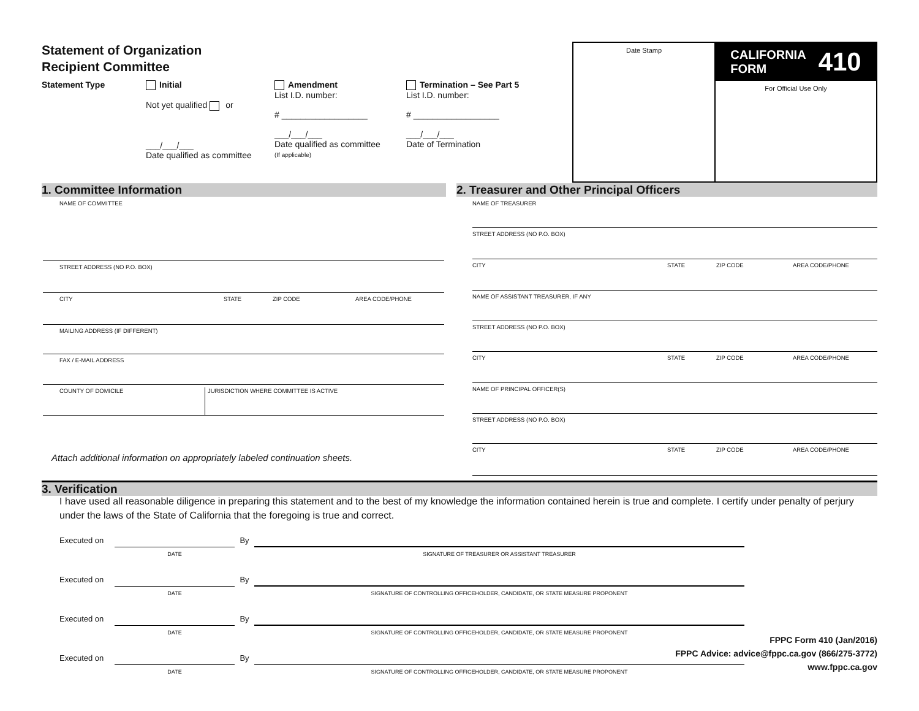Statement of Organization
Recipient Committee
Statement Type Initial
Not yet qualified or
___/___/___
Date qualified as committee
Amendment
List I.D. number:
# __________________
___/___/___
Date qualified as committee
(If applicable)
Termination – See Part 5
List I.D. number:
# __________________
___/___/___
Date of Termination
Date Stamp
CALIFORNIA
FORM 410
For Official Use Only
1. Committee Information 2. Treasurer and Other Principal Officers
NAME OF COMMITTEE
STREET ADDRESS (NO P.O. BOX)
CITY STATE ZIP CODE AREA CODE/PHONE
MAILING ADDRESS (IF DIFFERENT)
FAX / E-MAIL ADDRESS
COUNTY OF DOMICILE JURISDICTION WHERE COMMITTEE IS ACTIVE
Attach additional information on appropriately labeled continuation sheets.
NAME OF TREASURER
STREET ADDRESS (NO P.O. BOX)
CITY STATE ZIP CODE AREA CODE/PHONE
NAME OF ASSISTANT TREASURER, IF ANY
STREET ADDRESS (NO P.O. BOX)
CITY STATE ZIP CODE AREA CODE/PHONE
NAME OF PRINCIPAL OFFICER(S)
STREET ADDRESS (NO P.O. BOX)
CITY STATE ZIP CODE AREA CODE/PHONE
3. Verification
I have used all reasonable diligence in preparing this statement and to the best of my knowledge the information contained herein is true and complete. I certify under penalty of perjury under the laws of the State of California that the foregoing is true and correct.
Executed on
By
DATE SIGNATURE OF TREASURER OR ASSISTANT TREASURER
Executed on
By
DATE SIGNATURE OF CONTROLLING OFFICEHOLDER, CANDIDATE, OR STATE MEASURE PROPONENT
Executed on
By
DATE SIGNATURE OF CONTROLLING OFFICEHOLDER, CANDIDATE, OR STATE MEASURE PROPONENT
Executed on
By
DATE SIGNATURE OF CONTROLLING OFFICEHOLDER, CANDIDATE, OR STATE MEASURE PROPONENT
FPPC Form 410 (Jan/2016)
FPPC Advice: advice@fppc.ca.gov (866/275-3772)
www.fppc.ca.gov